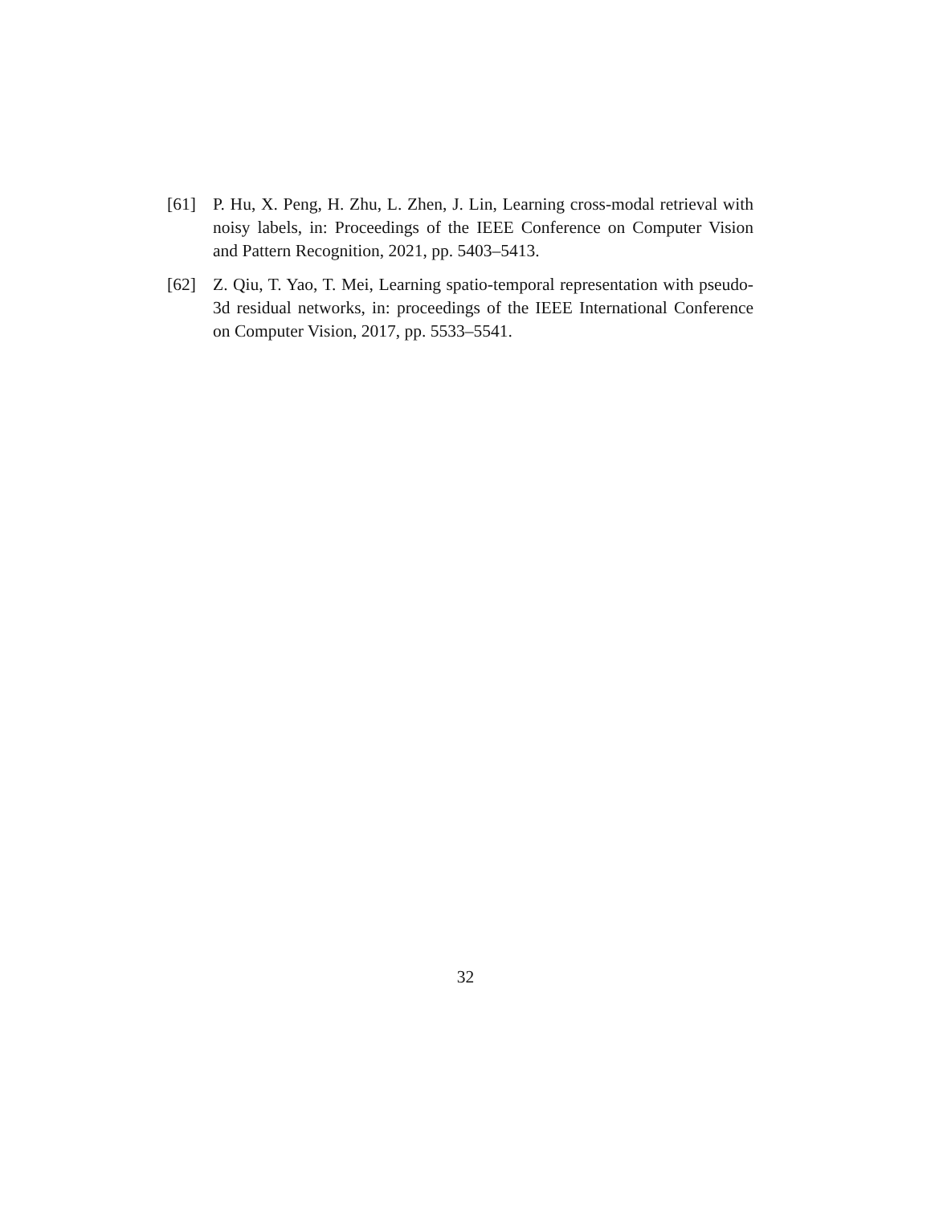[61] P. Hu, X. Peng, H. Zhu, L. Zhen, J. Lin, Learning cross-modal retrieval with noisy labels, in: Proceedings of the IEEE Conference on Computer Vision and Pattern Recognition, 2021, pp. 5403–5413.
[62] Z. Qiu, T. Yao, T. Mei, Learning spatio-temporal representation with pseudo-3d residual networks, in: proceedings of the IEEE International Conference on Computer Vision, 2017, pp. 5533–5541.
32